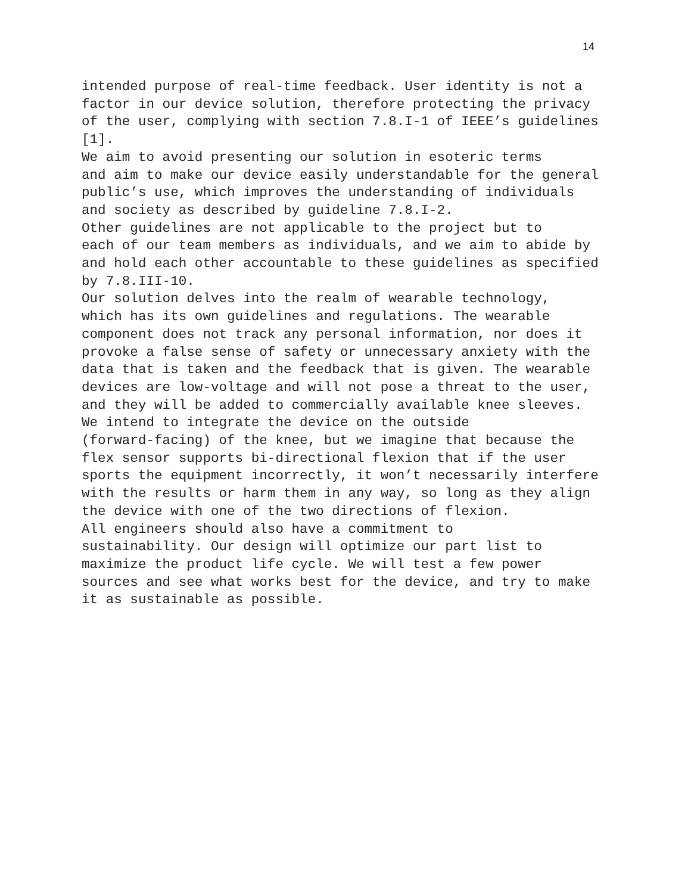14
intended purpose of real-time feedback. User identity is not a factor in our device solution, therefore protecting the privacy of the user, complying with section 7.8.I-1 of IEEE’s guidelines [1]. We aim to avoid presenting our solution in esoteric terms and aim to make our device easily understandable for the general public’s use, which improves the understanding of individuals and society as described by guideline 7.8.I-2. Other guidelines are not applicable to the project but to each of our team members as individuals, and we aim to abide by and hold each other accountable to these guidelines as specified by 7.8.III-10. Our solution delves into the realm of wearable technology, which has its own guidelines and regulations. The wearable component does not track any personal information, nor does it provoke a false sense of safety or unnecessary anxiety with the data that is taken and the feedback that is given. The wearable devices are low-voltage and will not pose a threat to the user, and they will be added to commercially available knee sleeves. We intend to integrate the device on the outside (forward-facing) of the knee, but we imagine that because the flex sensor supports bi-directional flexion that if the user sports the equipment incorrectly, it won’t necessarily interfere with the results or harm them in any way, so long as they align the device with one of the two directions of flexion. All engineers should also have a commitment to sustainability. Our design will optimize our part list to maximize the product life cycle. We will test a few power sources and see what works best for the device, and try to make it as sustainable as possible.